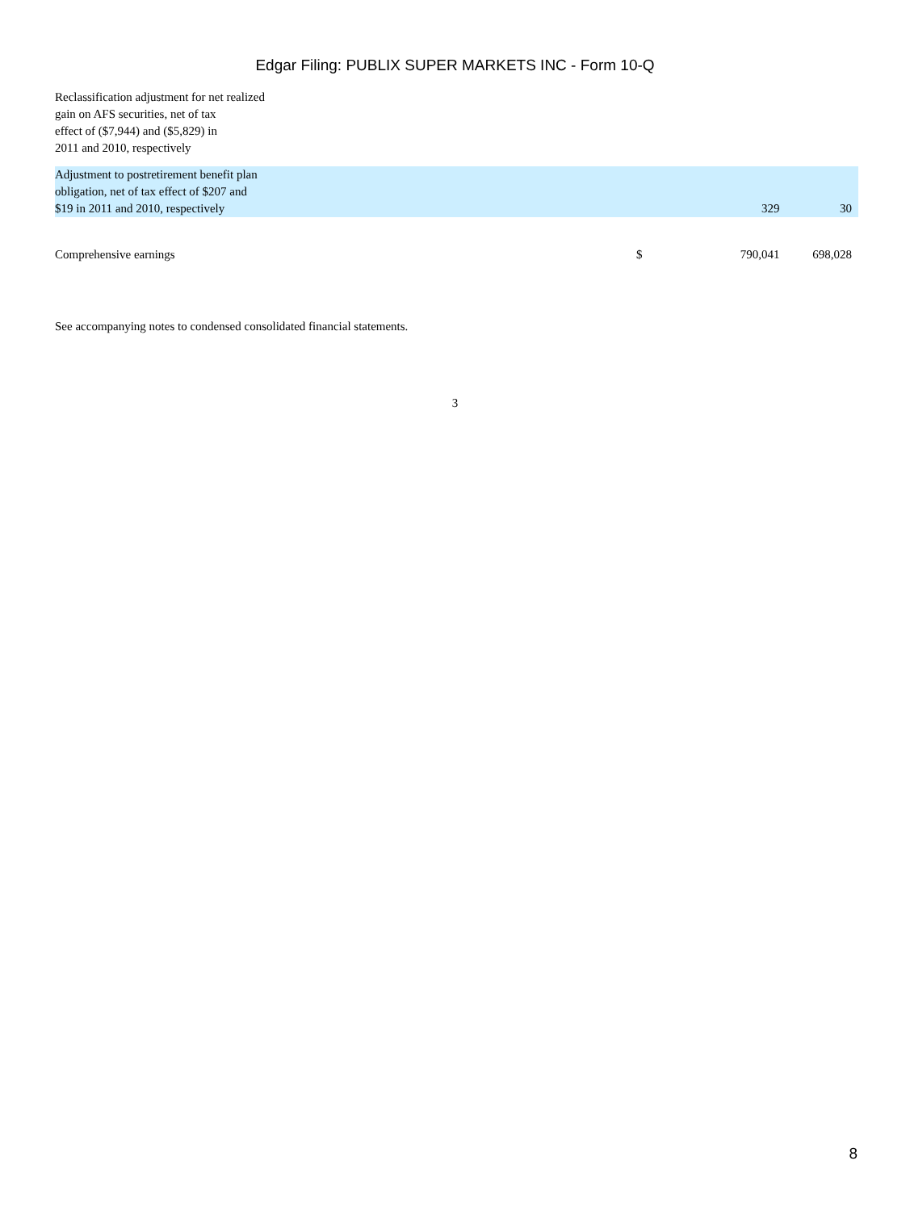Edgar Filing: PUBLIX SUPER MARKETS INC - Form 10-Q
| Reclassification adjustment for net realized gain on AFS securities, net of tax effect of ($7,944) and ($5,829) in 2011 and 2010, respectively | | | |
| Adjustment to postretirement benefit plan obligation, net of tax effect of $207 and $19 in 2011 and 2010, respectively | | 329 | 30 |
| Comprehensive earnings | $ | 790,041 | 698,028 |
See accompanying notes to condensed consolidated financial statements.
3
8